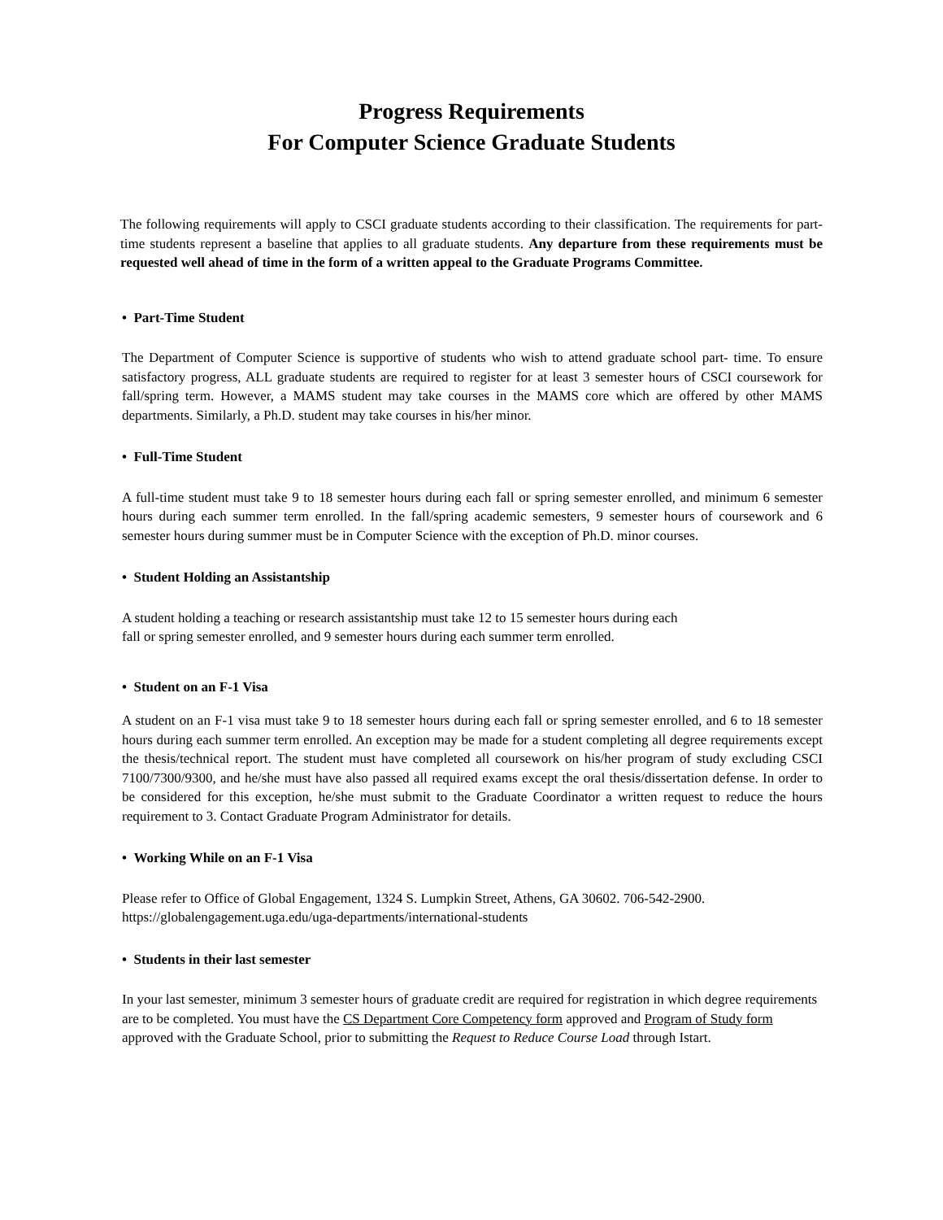Progress Requirements
For Computer Science Graduate Students
The following requirements will apply to CSCI graduate students according to their classification. The requirements for part-time students represent a baseline that applies to all graduate students. Any departure from these requirements must be requested well ahead of time in the form of a written appeal to the Graduate Programs Committee.
• Part-Time Student
The Department of Computer Science is supportive of students who wish to attend graduate school part- time. To ensure satisfactory progress, ALL graduate students are required to register for at least 3 semester hours of CSCI coursework for fall/spring term. However, a MAMS student may take courses in the MAMS core which are offered by other MAMS departments. Similarly, a Ph.D. student may take courses in his/her minor.
• Full-Time Student
A full-time student must take 9 to 18 semester hours during each fall or spring semester enrolled, and minimum 6 semester hours during each summer term enrolled. In the fall/spring academic semesters, 9 semester hours of coursework and 6 semester hours during summer must be in Computer Science with the exception of Ph.D. minor courses.
• Student Holding an Assistantship
A student holding a teaching or research assistantship must take 12 to 15 semester hours during each
fall or spring semester enrolled, and 9 semester hours during each summer term enrolled.
• Student on an F-1 Visa
A student on an F-1 visa must take 9 to 18 semester hours during each fall or spring semester enrolled, and 6 to 18 semester hours during each summer term enrolled. An exception may be made for a student completing all degree requirements except the thesis/technical report. The student must have completed all coursework on his/her program of study excluding CSCI 7100/7300/9300, and he/she must have also passed all required exams except the oral thesis/dissertation defense. In order to be considered for this exception, he/she must submit to the Graduate Coordinator a written request to reduce the hours requirement to 3. Contact Graduate Program Administrator for details.
• Working While on an F-1 Visa
Please refer to Office of Global Engagement, 1324 S. Lumpkin Street, Athens, GA 30602. 706-542-2900.
https://globalengagement.uga.edu/uga-departments/international-students
• Students in their last semester
In your last semester, minimum 3 semester hours of graduate credit are required for registration in which degree requirements are to be completed. You must have the CS Department Core Competency form approved and Program of Study form approved with the Graduate School, prior to submitting the Request to Reduce Course Load through Istart.